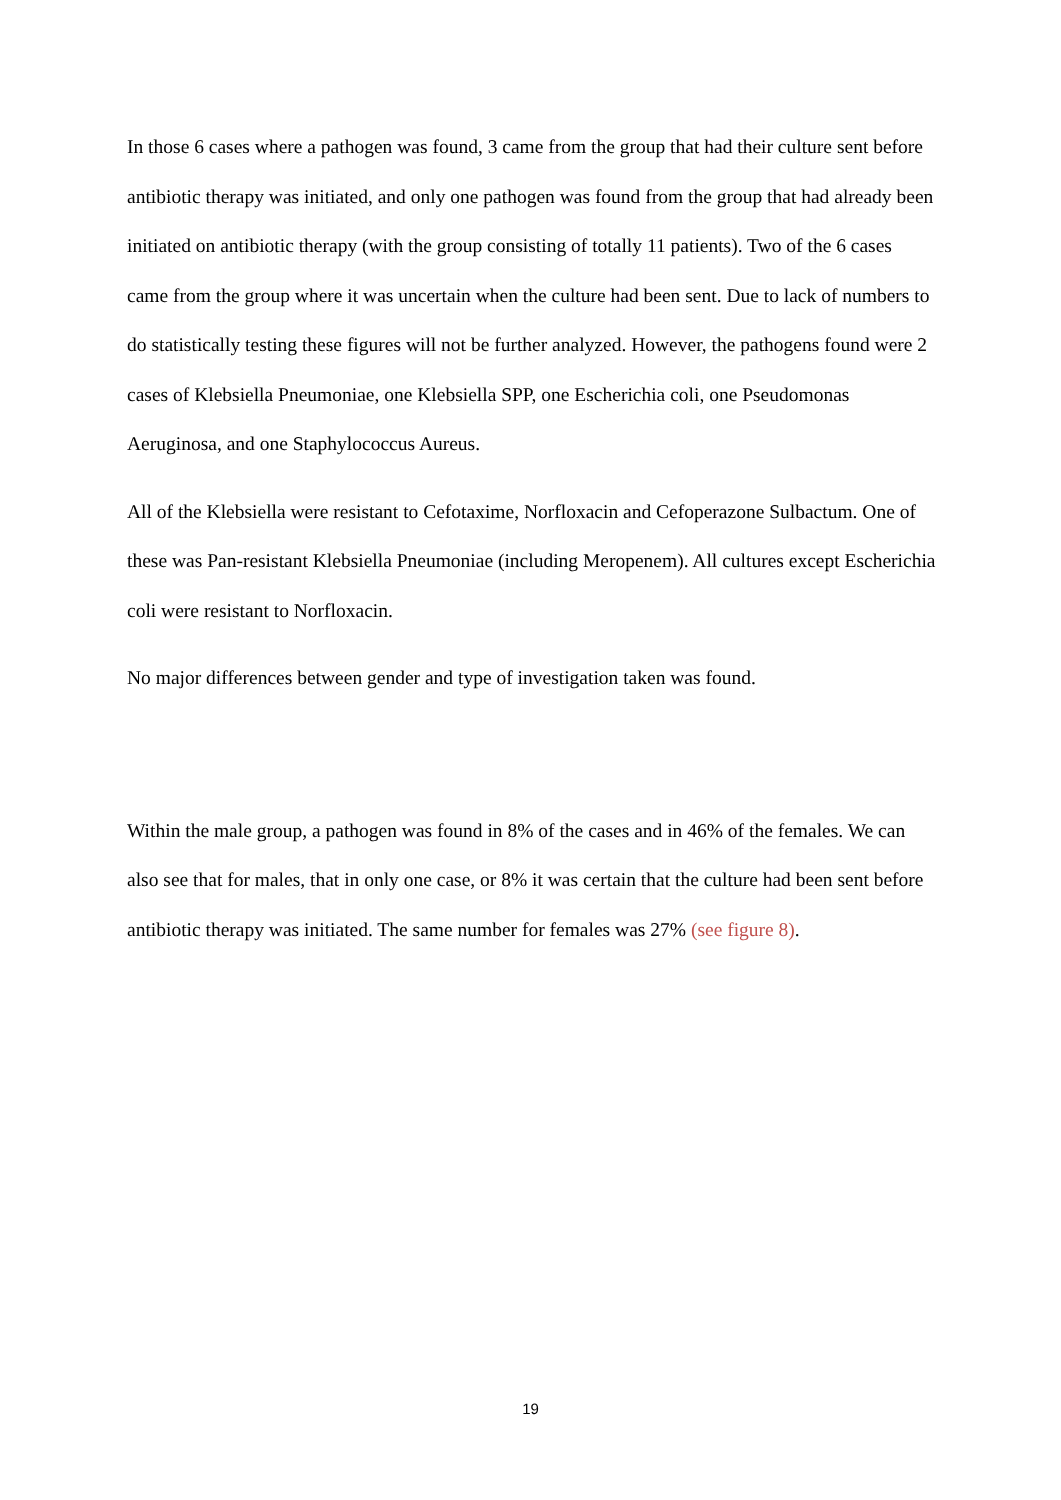In those 6 cases where a pathogen was found, 3 came from the group that had their culture sent before antibiotic therapy was initiated, and only one pathogen was found from the group that had already been initiated on antibiotic therapy (with the group consisting of totally 11 patients). Two of the 6 cases came from the group where it was uncertain when the culture had been sent. Due to lack of numbers to do statistically testing these figures will not be further analyzed. However, the pathogens found were 2 cases of Klebsiella Pneumoniae, one Klebsiella SPP, one Escherichia coli, one Pseudomonas Aeruginosa, and one Staphylococcus Aureus.
All of the Klebsiella were resistant to Cefotaxime, Norfloxacin and Cefoperazone Sulbactum. One of these was Pan-resistant Klebsiella Pneumoniae (including Meropenem). All cultures except Escherichia coli were resistant to Norfloxacin.
No major differences between gender and type of investigation taken was found.
Within the male group, a pathogen was found in 8% of the cases and in 46% of the females. We can also see that for males, that in only one case, or 8% it was certain that the culture had been sent before antibiotic therapy was initiated. The same number for females was 27% (see figure 8).
19